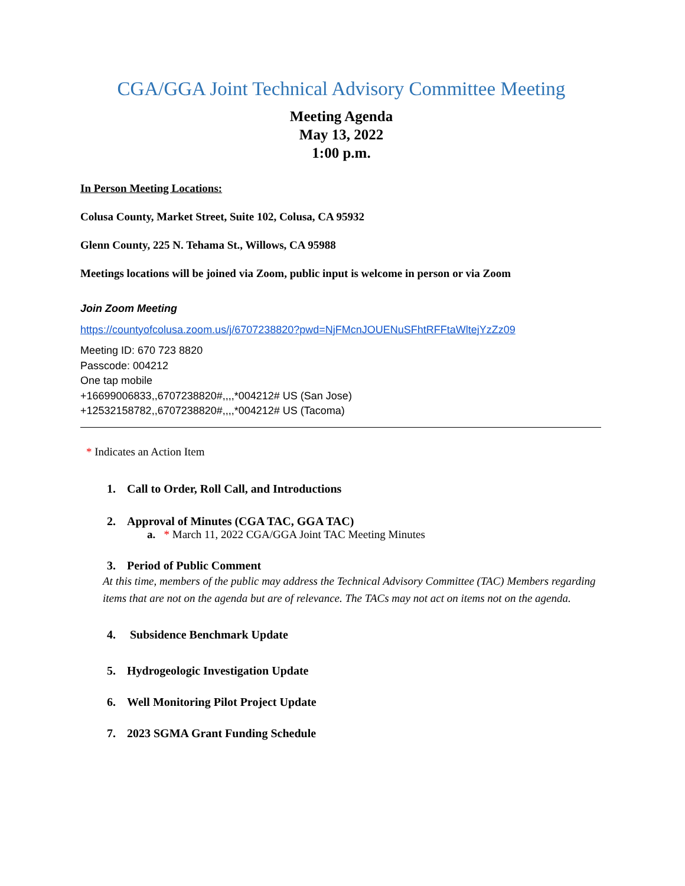CGA/GGA Joint Technical Advisory Committee Meeting
Meeting Agenda
May 13, 2022
1:00 p.m.
In Person Meeting Locations:
Colusa County, Market Street, Suite 102, Colusa, CA 95932
Glenn County, 225 N. Tehama St., Willows, CA 95988
Meetings locations will be joined via Zoom, public input is welcome in person or via Zoom
Join Zoom Meeting
https://countyofcolusa.zoom.us/j/6707238820?pwd=NjFMcnJOUENuSFhtRFFtaWltejYzZz09
Meeting ID: 670 723 8820
Passcode: 004212
One tap mobile
+16699006833,,6707238820#,,,,*004212# US (San Jose)
+12532158782,,6707238820#,,,,*004212# US (Tacoma)
* Indicates an Action Item
1. Call to Order, Roll Call, and Introductions
2. Approval of Minutes (CGA TAC, GGA TAC)
a. * March 11, 2022 CGA/GGA Joint TAC Meeting Minutes
3. Period of Public Comment
At this time, members of the public may address the Technical Advisory Committee (TAC) Members regarding items that are not on the agenda but are of relevance. The TACs may not act on items not on the agenda.
4. Subsidence Benchmark Update
5. Hydrogeologic Investigation Update
6. Well Monitoring Pilot Project Update
7. 2023 SGMA Grant Funding Schedule